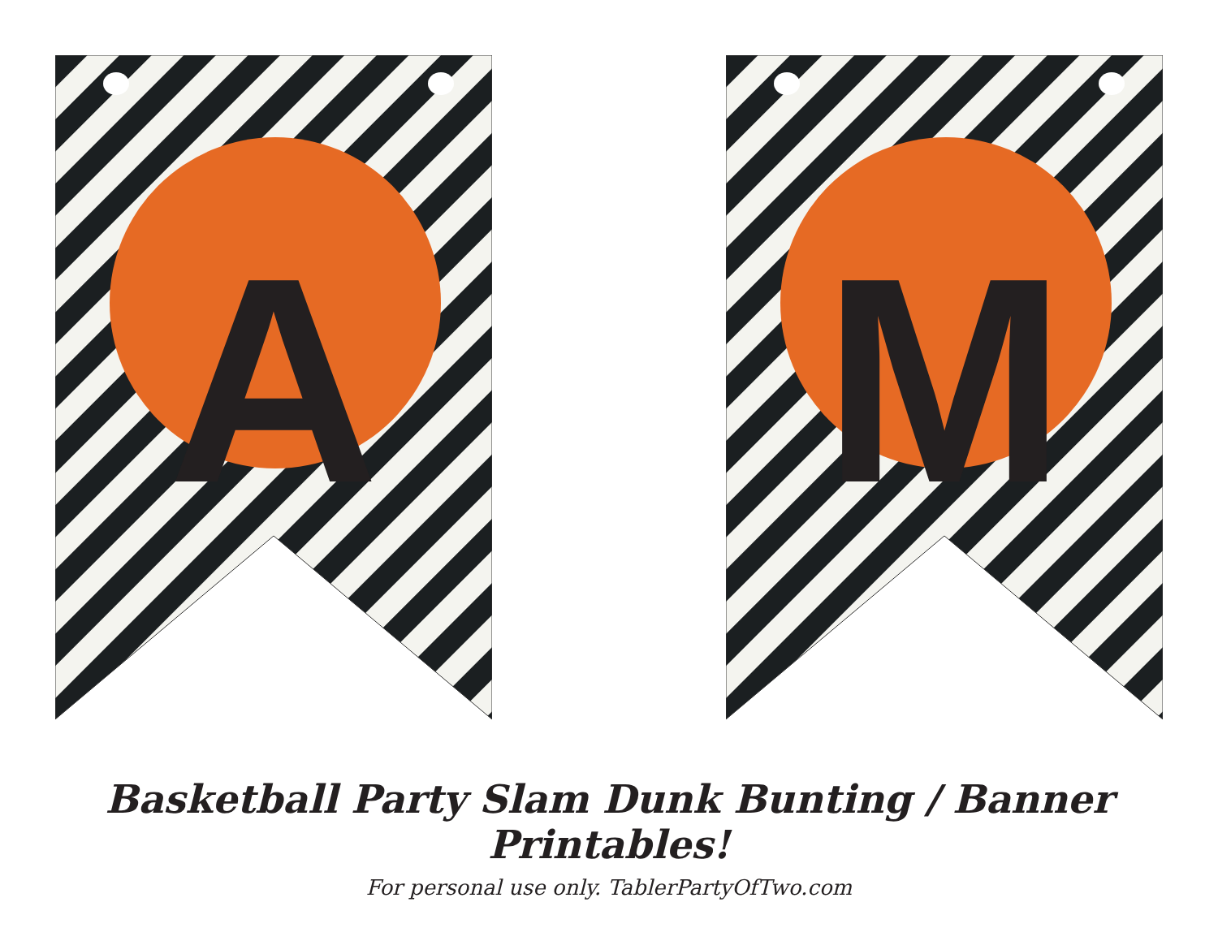A
M
Basketball Party Slam Dunk Bunting / Banner Printables!
For personal use only. TablerPartyOfTwo.com